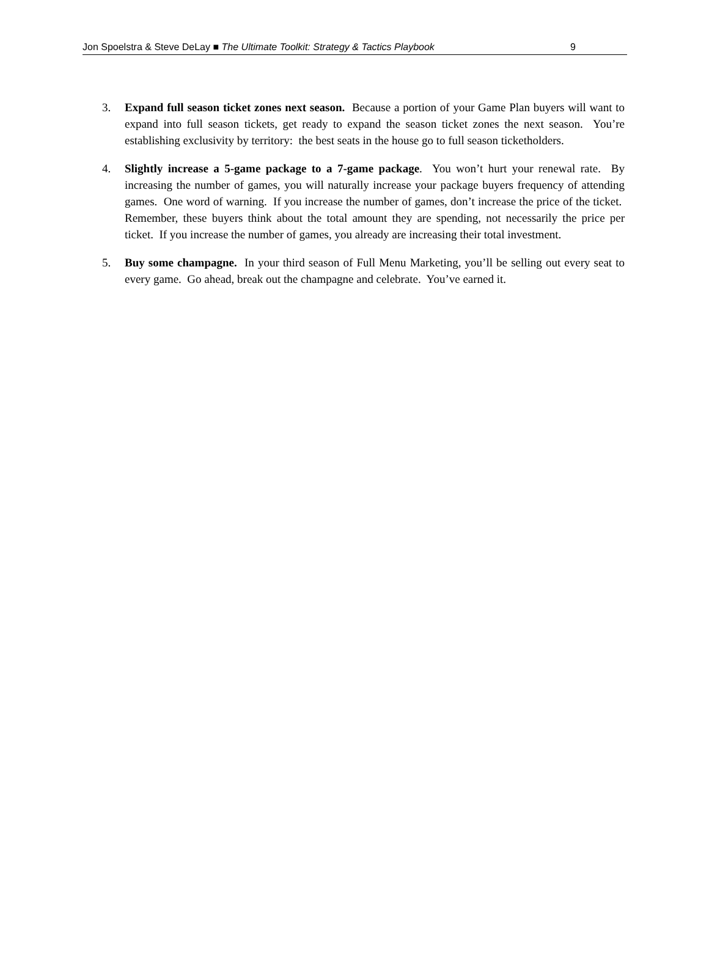Jon Spoelstra & Steve DeLay ■ The Ultimate Toolkit: Strategy & Tactics Playbook 9
3. Expand full season ticket zones next season. Because a portion of your Game Plan buyers will want to expand into full season tickets, get ready to expand the season ticket zones the next season. You’re establishing exclusivity by territory: the best seats in the house go to full season ticketholders.
4. Slightly increase a 5-game package to a 7-game package. You won’t hurt your renewal rate. By increasing the number of games, you will naturally increase your package buyers frequency of attending games. One word of warning. If you increase the number of games, don’t increase the price of the ticket. Remember, these buyers think about the total amount they are spending, not necessarily the price per ticket. If you increase the number of games, you already are increasing their total investment.
5. Buy some champagne. In your third season of Full Menu Marketing, you’ll be selling out every seat to every game. Go ahead, break out the champagne and celebrate. You’ve earned it.